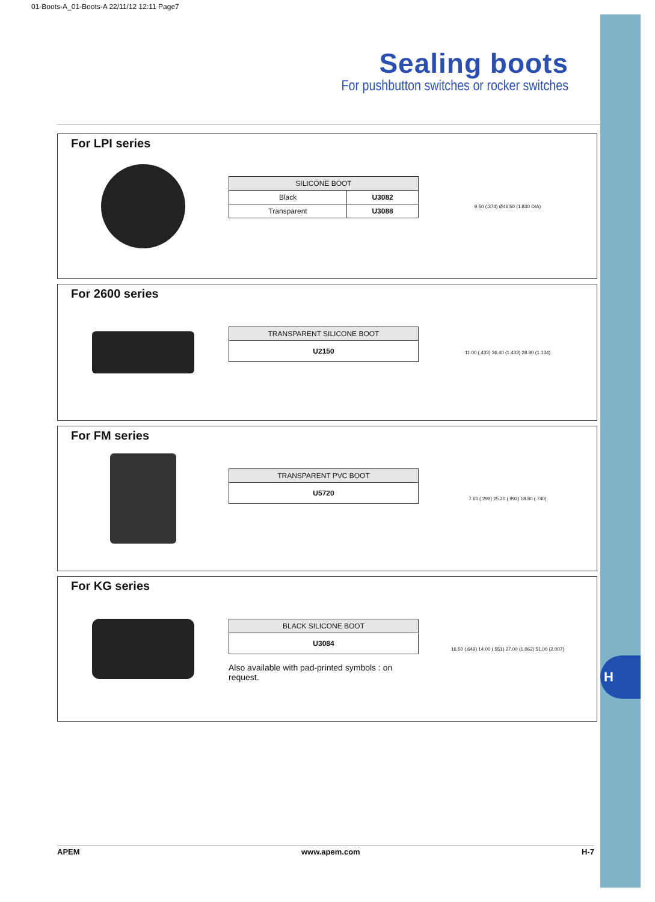H
01-Boots-A_01-Boots-A 22/11/12 12:11 Page7
Sealing boots
For pushbutton switches or rocker switches
For LPI series
| SILICONE BOOT | |
| --- | --- |
| Black | U3082 |
| Transparent | U3088 |
9.50 (.374) Ø46.50 (1.830 DIA)
For 2600 series
| TRANSPARENT SILICONE BOOT |
| --- |
| U2150 |
11.00 (.433) 36.40 (1.433) 28.80 (1.134)
For FM series
| TRANSPARENT PVC BOOT |
| --- |
| U5720 |
7.60 (.299) 25.20 (.992) 18.80 (.740)
For KG series
| BLACK SILICONE BOOT |
| --- |
| U3084 |
Also available with pad-printed symbols : on request.
16.50 (.649) 14.00 (.551) 27.00 (1.062) 51.00 (2.007)
APEM www.apem.com H-7